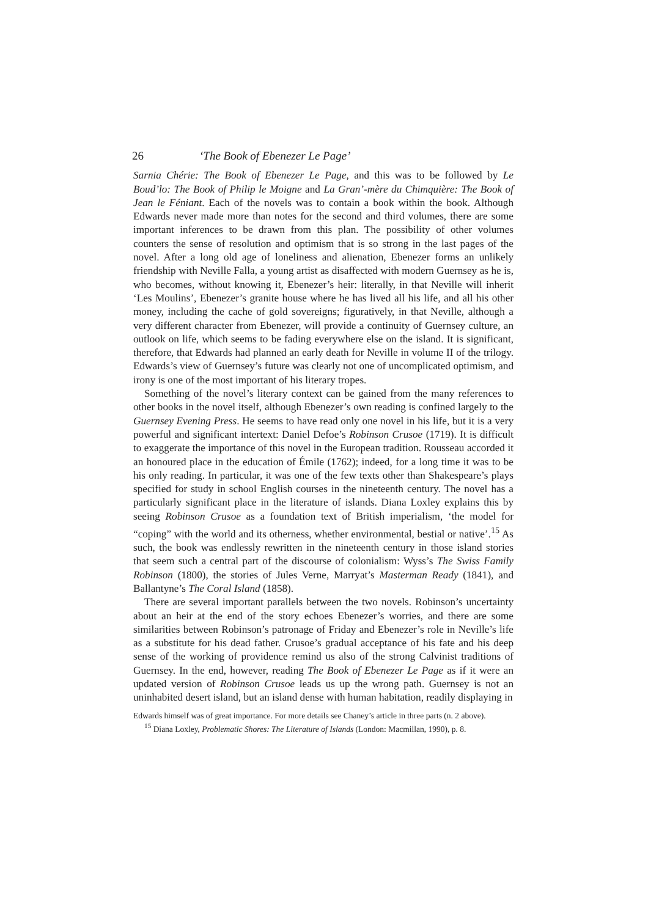26 ‘The Book of Ebenezer Le Page’
Sarnia Chérie: The Book of Ebenezer Le Page, and this was to be followed by Le Boud’lo: The Book of Philip le Moigne and La Gran’-mère du Chimquière: The Book of Jean le Féniant. Each of the novels was to contain a book within the book. Although Edwards never made more than notes for the second and third volumes, there are some important inferences to be drawn from this plan. The possibility of other volumes counters the sense of resolution and optimism that is so strong in the last pages of the novel. After a long old age of loneliness and alienation, Ebenezer forms an unlikely friendship with Neville Falla, a young artist as disaffected with modern Guernsey as he is, who becomes, without knowing it, Ebenezer’s heir: literally, in that Neville will inherit ‘Les Moulins’, Ebenezer’s granite house where he has lived all his life, and all his other money, including the cache of gold sovereigns; figuratively, in that Neville, although a very different character from Ebenezer, will provide a continuity of Guernsey culture, an outlook on life, which seems to be fading everywhere else on the island. It is significant, therefore, that Edwards had planned an early death for Neville in volume II of the trilogy. Edwards’s view of Guernsey’s future was clearly not one of uncomplicated optimism, and irony is one of the most important of his literary tropes.
Something of the novel’s literary context can be gained from the many references to other books in the novel itself, although Ebenezer’s own reading is confined largely to the Guernsey Evening Press. He seems to have read only one novel in his life, but it is a very powerful and significant intertext: Daniel Defoe’s Robinson Crusoe (1719). It is difficult to exaggerate the importance of this novel in the European tradition. Rousseau accorded it an honoured place in the education of Émile (1762); indeed, for a long time it was to be his only reading. In particular, it was one of the few texts other than Shakespeare’s plays specified for study in school English courses in the nineteenth century. The novel has a particularly significant place in the literature of islands. Diana Loxley explains this by seeing Robinson Crusoe as a foundation text of British imperialism, ‘the model for “coping” with the world and its otherness, whether environmental, bestial or native’.<sup>15</sup> As such, the book was endlessly rewritten in the nineteenth century in those island stories that seem such a central part of the discourse of colonialism: Wyss’s The Swiss Family Robinson (1800), the stories of Jules Verne, Marryat’s Masterman Ready (1841), and Ballantyne’s The Coral Island (1858).
There are several important parallels between the two novels. Robinson’s uncertainty about an heir at the end of the story echoes Ebenezer’s worries, and there are some similarities between Robinson’s patronage of Friday and Ebenezer’s role in Neville’s life as a substitute for his dead father. Crusoe’s gradual acceptance of his fate and his deep sense of the working of providence remind us also of the strong Calvinist traditions of Guernsey. In the end, however, reading The Book of Ebenezer Le Page as if it were an updated version of Robinson Crusoe leads us up the wrong path. Guernsey is not an uninhabited desert island, but an island dense with human habitation, readily displaying in
Edwards himself was of great importance. For more details see Chaney’s article in three parts (n. 2 above).
<sup>15</sup> Diana Loxley, Problematic Shores: The Literature of Islands (London: Macmillan, 1990), p. 8.